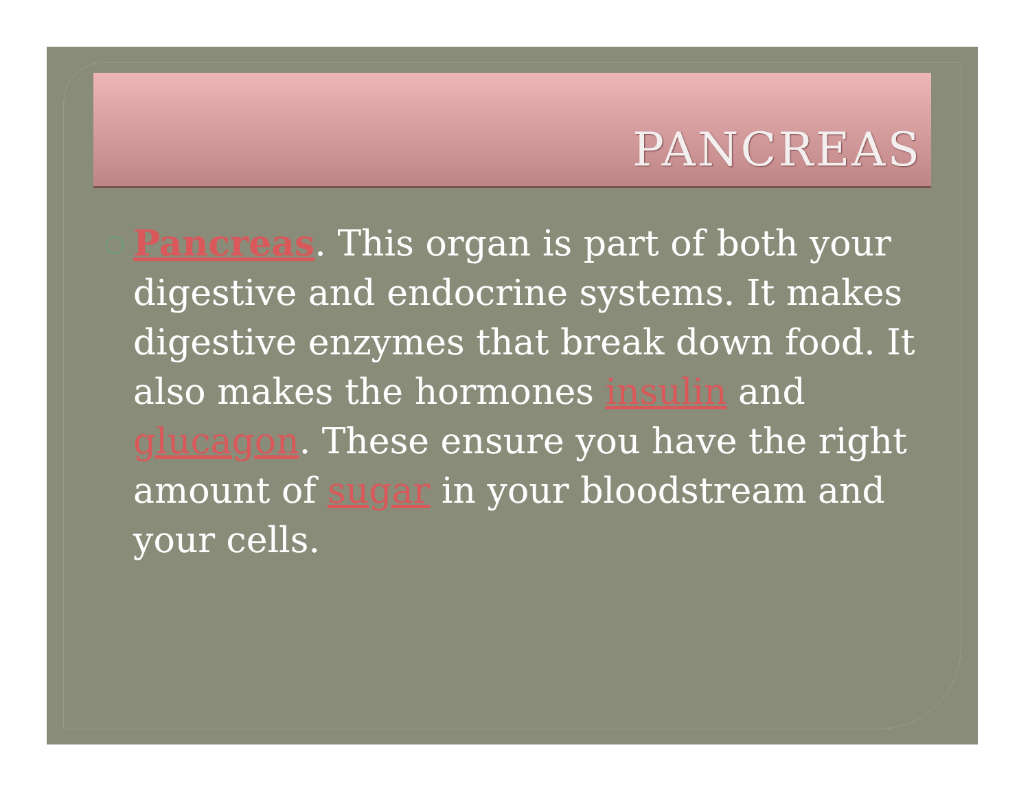PANCREAS
Pancreas. This organ is part of both your digestive and endocrine systems. It makes digestive enzymes that break down food. It also makes the hormones insulin and glucagon. These ensure you have the right amount of sugar in your bloodstream and your cells.